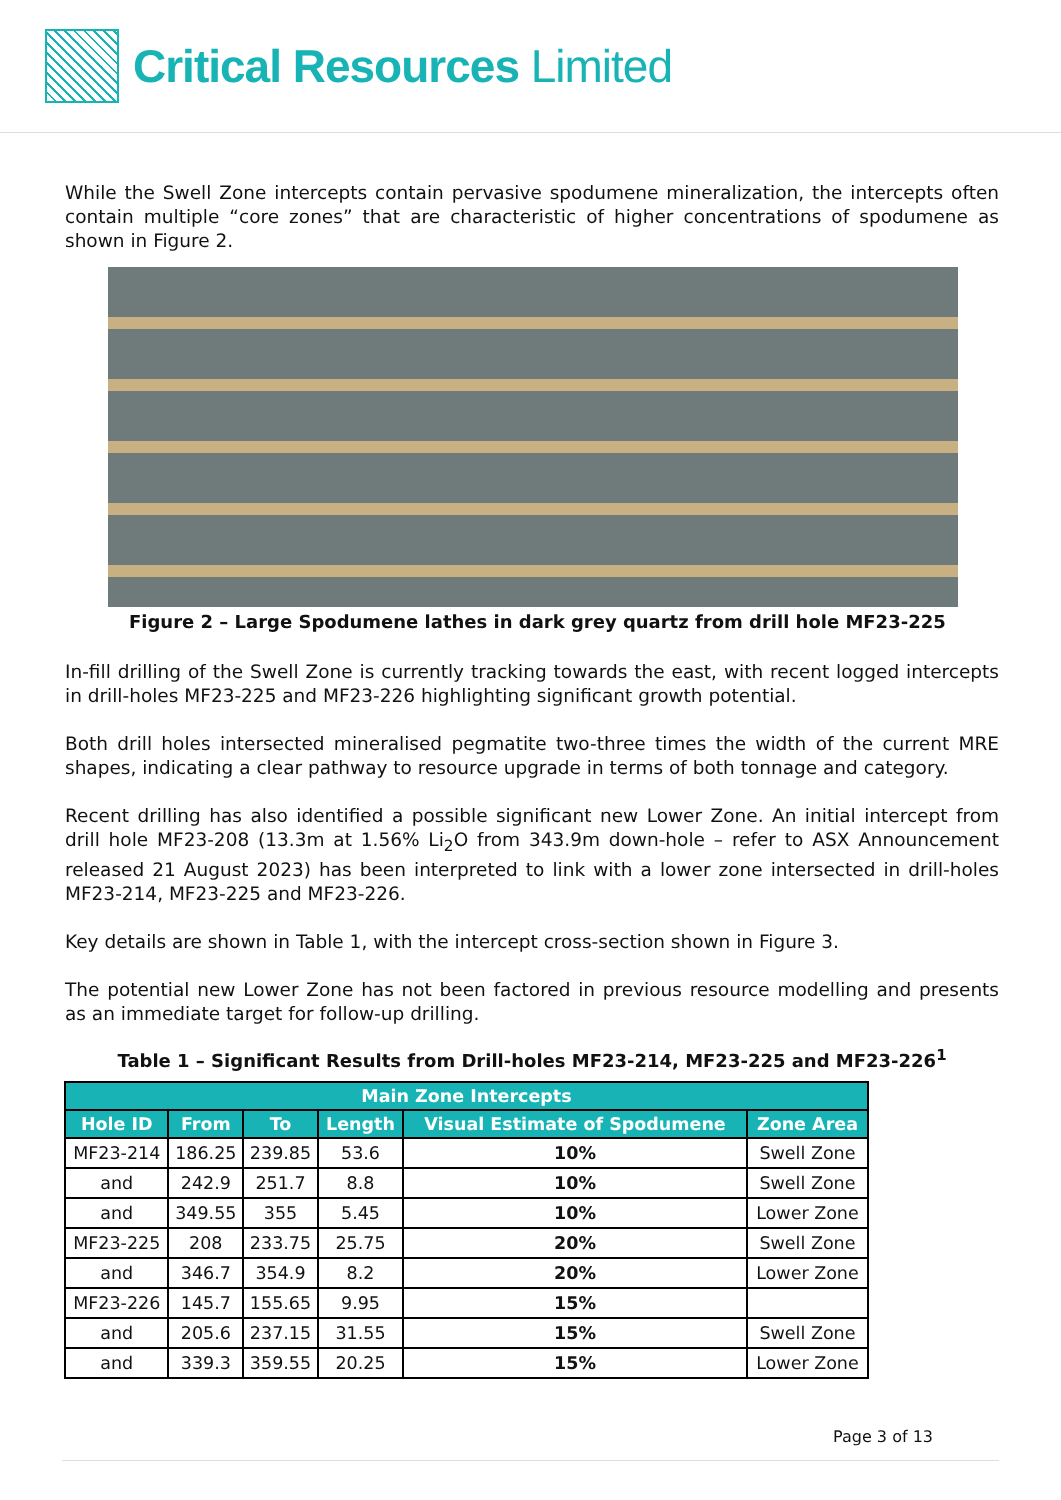Critical Resources Limited
While the Swell Zone intercepts contain pervasive spodumene mineralization, the intercepts often contain multiple “core zones” that are characteristic of higher concentrations of spodumene as shown in Figure 2.
Figure 2 – Large Spodumene lathes in dark grey quartz from drill hole MF23-225
In-fill drilling of the Swell Zone is currently tracking towards the east, with recent logged intercepts in drill-holes MF23-225 and MF23-226 highlighting significant growth potential.
Both drill holes intersected mineralised pegmatite two-three times the width of the current MRE shapes, indicating a clear pathway to resource upgrade in terms of both tonnage and category.
Recent drilling has also identified a possible significant new Lower Zone. An initial intercept from drill hole MF23-208 (13.3m at 1.56% Li<sub>2</sub>O from 343.9m down-hole – refer to ASX Announcement released 21 August 2023) has been interpreted to link with a lower zone intersected in drill-holes MF23-214, MF23-225 and MF23-226.
Key details are shown in Table 1, with the intercept cross-section shown in Figure 3.
The potential new Lower Zone has not been factored in previous resource modelling and presents as an immediate target for follow-up drilling.
Table 1 – Significant Results from Drill-holes MF23-214, MF23-225 and MF23-226<sup>1</sup>
| Main Zone Intercepts | | | | | |
| --- | --- | --- | --- | --- | --- |
| Hole ID | From | To | Length | Visual Estimate of Spodumene | Zone Area |
| MF23-214 | 186.25 | 239.85 | 53.6 | 10% | Swell Zone |
| and | 242.9 | 251.7 | 8.8 | 10% | Swell Zone |
| and | 349.55 | 355 | 5.45 | 10% | Lower Zone |
| MF23-225 | 208 | 233.75 | 25.75 | 20% | Swell Zone |
| and | 346.7 | 354.9 | 8.2 | 20% | Lower Zone |
| MF23-226 | 145.7 | 155.65 | 9.95 | 15% | |
| and | 205.6 | 237.15 | 31.55 | 15% | Swell Zone |
| and | 339.3 | 359.55 | 20.25 | 15% | Lower Zone |
Page 3 of 13